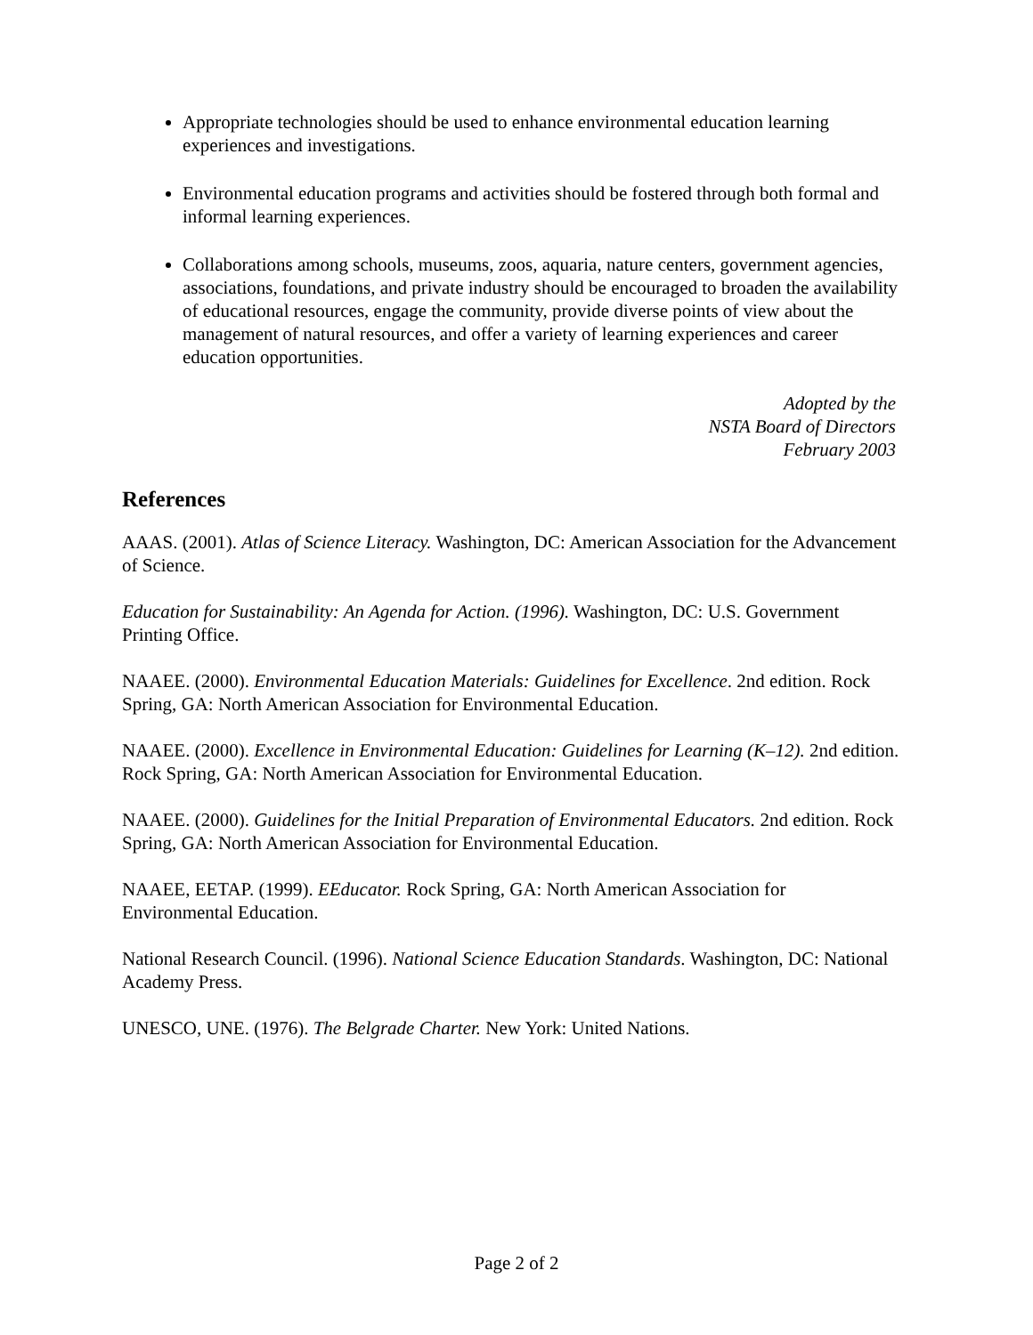Appropriate technologies should be used to enhance environmental education learning experiences and investigations.
Environmental education programs and activities should be fostered through both formal and informal learning experiences.
Collaborations among schools, museums, zoos, aquaria, nature centers, government agencies, associations, foundations, and private industry should be encouraged to broaden the availability of educational resources, engage the community, provide diverse points of view about the management of natural resources, and offer a variety of learning experiences and career education opportunities.
Adopted by the
NSTA Board of Directors
February 2003
References
AAAS. (2001). Atlas of Science Literacy. Washington, DC: American Association for the Advancement of Science.
Education for Sustainability: An Agenda for Action. (1996). Washington, DC: U.S. Government Printing Office.
NAAEE. (2000). Environmental Education Materials: Guidelines for Excellence. 2nd edition. Rock Spring, GA: North American Association for Environmental Education.
NAAEE. (2000). Excellence in Environmental Education: Guidelines for Learning (K–12). 2nd edition. Rock Spring, GA: North American Association for Environmental Education.
NAAEE. (2000). Guidelines for the Initial Preparation of Environmental Educators. 2nd edition. Rock Spring, GA: North American Association for Environmental Education.
NAAEE, EETAP. (1999). EEducator. Rock Spring, GA: North American Association for Environmental Education.
National Research Council. (1996). National Science Education Standards. Washington, DC: National Academy Press.
UNESCO, UNE. (1976). The Belgrade Charter. New York: United Nations.
Page 2 of 2